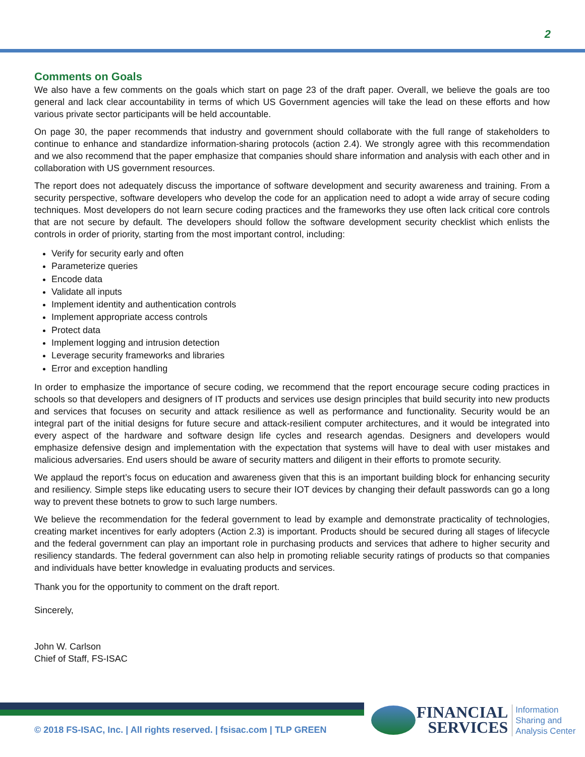2
Comments on Goals
We also have a few comments on the goals which start on page 23 of the draft paper. Overall, we believe the goals are too general and lack clear accountability in terms of which US Government agencies will take the lead on these efforts and how various private sector participants will be held accountable.
On page 30, the paper recommends that industry and government should collaborate with the full range of stakeholders to continue to enhance and standardize information-sharing protocols (action 2.4). We strongly agree with this recommendation and we also recommend that the paper emphasize that companies should share information and analysis with each other and in collaboration with US government resources.
The report does not adequately discuss the importance of software development and security awareness and training. From a security perspective, software developers who develop the code for an application need to adopt a wide array of secure coding techniques. Most developers do not learn secure coding practices and the frameworks they use often lack critical core controls that are not secure by default. The developers should follow the software development security checklist which enlists the controls in order of priority, starting from the most important control, including:
Verify for security early and often
Parameterize queries
Encode data
Validate all inputs
Implement identity and authentication controls
Implement appropriate access controls
Protect data
Implement logging and intrusion detection
Leverage security frameworks and libraries
Error and exception handling
In order to emphasize the importance of secure coding, we recommend that the report encourage secure coding practices in schools so that developers and designers of IT products and services use design principles that build security into new products and services that focuses on security and attack resilience as well as performance and functionality. Security would be an integral part of the initial designs for future secure and attack-resilient computer architectures, and it would be integrated into every aspect of the hardware and software design life cycles and research agendas. Designers and developers would emphasize defensive design and implementation with the expectation that systems will have to deal with user mistakes and malicious adversaries. End users should be aware of security matters and diligent in their efforts to promote security.
We applaud the report’s focus on education and awareness given that this is an important building block for enhancing security and resiliency. Simple steps like educating users to secure their IOT devices by changing their default passwords can go a long way to prevent these botnets to grow to such large numbers.
We believe the recommendation for the federal government to lead by example and demonstrate practicality of technologies, creating market incentives for early adopters (Action 2.3) is important. Products should be secured during all stages of lifecycle and the federal government can play an important role in purchasing products and services that adhere to higher security and resiliency standards. The federal government can also help in promoting reliable security ratings of products so that companies and individuals have better knowledge in evaluating products and services.
Thank you for the opportunity to comment on the draft report.
Sincerely,
John W. Carlson
Chief of Staff, FS-ISAC
© 2018 FS-ISAC, Inc. | All rights reserved. | fsisac.com | TLP GREEN
FINANCIAL
SERVICES
Information
Sharing and
Analysis Center